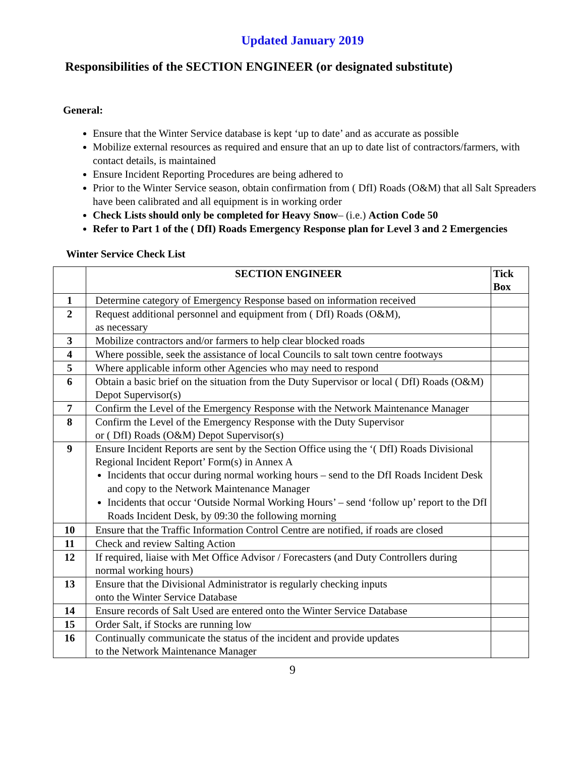Updated January 2019
Responsibilities of the SECTION ENGINEER (or designated substitute)
General:
Ensure that the Winter Service database is kept ‘up to date’ and as accurate as possible
Mobilize external resources as required and ensure that an up to date list of contractors/farmers, with contact details, is maintained
Ensure Incident Reporting Procedures are being adhered to
Prior to the Winter Service season, obtain confirmation from ( DfI) Roads (O&M) that all Salt Spreaders have been calibrated and all equipment is in working order
Check Lists should only be completed for Heavy Snow– (i.e.) Action Code 50
Refer to Part 1 of the ( DfI) Roads Emergency Response plan for Level 3 and 2 Emergencies
Winter Service Check List
| | SECTION ENGINEER | Tick Box |
| --- | --- | --- |
| 1 | Determine category of Emergency Response based on information received | |
| 2 | Request additional personnel and equipment from ( DfI) Roads (O&M), as necessary | |
| 3 | Mobilize contractors and/or farmers to help clear blocked roads | |
| 4 | Where possible, seek the assistance of local Councils to salt town centre footways | |
| 5 | Where applicable inform other Agencies who may need to respond | |
| 6 | Obtain a basic brief on the situation from the Duty Supervisor or local ( DfI) Roads (O&M) Depot Supervisor(s) | |
| 7 | Confirm the Level of the Emergency Response with the Network Maintenance Manager | |
| 8 | Confirm the Level of the Emergency Response with the Duty Supervisor or ( DfI) Roads (O&M) Depot Supervisor(s) | |
| 9 | Ensure Incident Reports are sent by the Section Office using the ‘( DfI) Roads Divisional Regional Incident Report’ Form(s) in Annex A Incidents that occur during normal working hours – send to the DfI Roads Incident Desk and copy to the Network Maintenance Manager Incidents that occur ‘Outside Normal Working Hours’ – send ‘follow up’ report to the DfI Roads Incident Desk, by 09:30 the following morning | |
| 10 | Ensure that the Traffic Information Control Centre are notified, if roads are closed | |
| 11 | Check and review Salting Action | |
| 12 | If required, liaise with Met Office Advisor / Forecasters (and Duty Controllers during normal working hours) | |
| 13 | Ensure that the Divisional Administrator is regularly checking inputs onto the Winter Service Database | |
| 14 | Ensure records of Salt Used are entered onto the Winter Service Database | |
| 15 | Order Salt, if Stocks are running low | |
| 16 | Continually communicate the status of the incident and provide updates to the Network Maintenance Manager | |
9